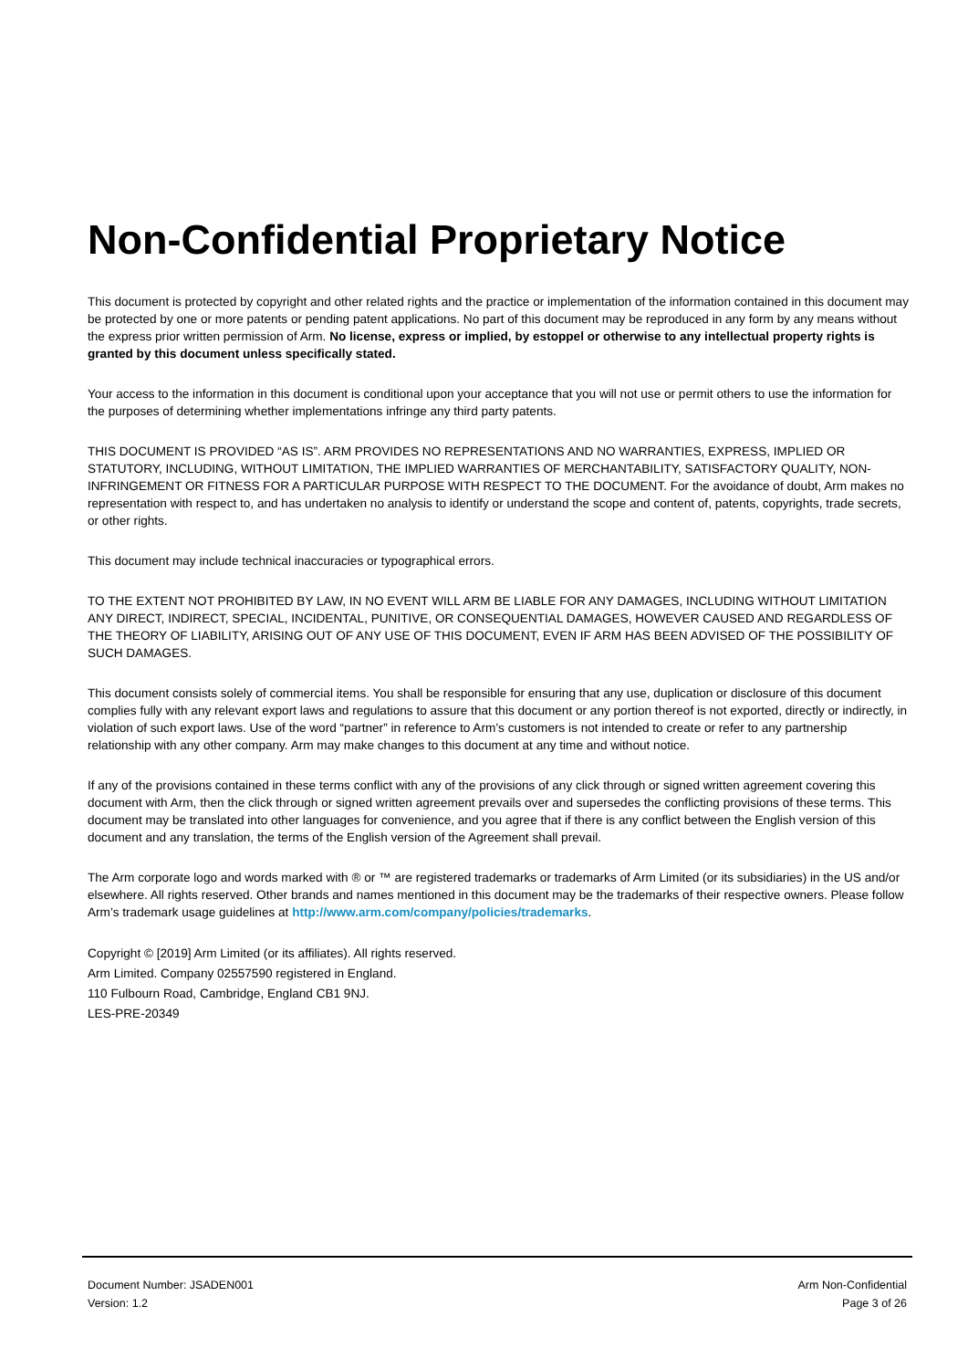Non-Confidential Proprietary Notice
This document is protected by copyright and other related rights and the practice or implementation of the information contained in this document may be protected by one or more patents or pending patent applications. No part of this document may be reproduced in any form by any means without the express prior written permission of Arm. No license, express or implied, by estoppel or otherwise to any intellectual property rights is granted by this document unless specifically stated.
Your access to the information in this document is conditional upon your acceptance that you will not use or permit others to use the information for the purposes of determining whether implementations infringe any third party patents.
THIS DOCUMENT IS PROVIDED “AS IS”. ARM PROVIDES NO REPRESENTATIONS AND NO WARRANTIES, EXPRESS, IMPLIED OR STATUTORY, INCLUDING, WITHOUT LIMITATION, THE IMPLIED WARRANTIES OF MERCHANTABILITY, SATISFACTORY QUALITY, NON-INFRINGEMENT OR FITNESS FOR A PARTICULAR PURPOSE WITH RESPECT TO THE DOCUMENT. For the avoidance of doubt, Arm makes no representation with respect to, and has undertaken no analysis to identify or understand the scope and content of, patents, copyrights, trade secrets, or other rights.
This document may include technical inaccuracies or typographical errors.
TO THE EXTENT NOT PROHIBITED BY LAW, IN NO EVENT WILL ARM BE LIABLE FOR ANY DAMAGES, INCLUDING WITHOUT LIMITATION ANY DIRECT, INDIRECT, SPECIAL, INCIDENTAL, PUNITIVE, OR CONSEQUENTIAL DAMAGES, HOWEVER CAUSED AND REGARDLESS OF THE THEORY OF LIABILITY, ARISING OUT OF ANY USE OF THIS DOCUMENT, EVEN IF ARM HAS BEEN ADVISED OF THE POSSIBILITY OF SUCH DAMAGES.
This document consists solely of commercial items. You shall be responsible for ensuring that any use, duplication or disclosure of this document complies fully with any relevant export laws and regulations to assure that this document or any portion thereof is not exported, directly or indirectly, in violation of such export laws. Use of the word “partner” in reference to Arm’s customers is not intended to create or refer to any partnership relationship with any other company. Arm may make changes to this document at any time and without notice.
If any of the provisions contained in these terms conflict with any of the provisions of any click through or signed written agreement covering this document with Arm, then the click through or signed written agreement prevails over and supersedes the conflicting provisions of these terms. This document may be translated into other languages for convenience, and you agree that if there is any conflict between the English version of this document and any translation, the terms of the English version of the Agreement shall prevail.
The Arm corporate logo and words marked with ® or ™ are registered trademarks or trademarks of Arm Limited (or its subsidiaries) in the US and/or elsewhere. All rights reserved. Other brands and names mentioned in this document may be the trademarks of their respective owners. Please follow Arm’s trademark usage guidelines at http://www.arm.com/company/policies/trademarks.
Copyright © [2019] Arm Limited (or its affiliates). All rights reserved.
Arm Limited. Company 02557590 registered in England.
110 Fulbourn Road, Cambridge, England CB1 9NJ.
LES-PRE-20349
Document Number: JSADEN001
Version: 1.2
Arm Non-Confidential
Page 3 of 26